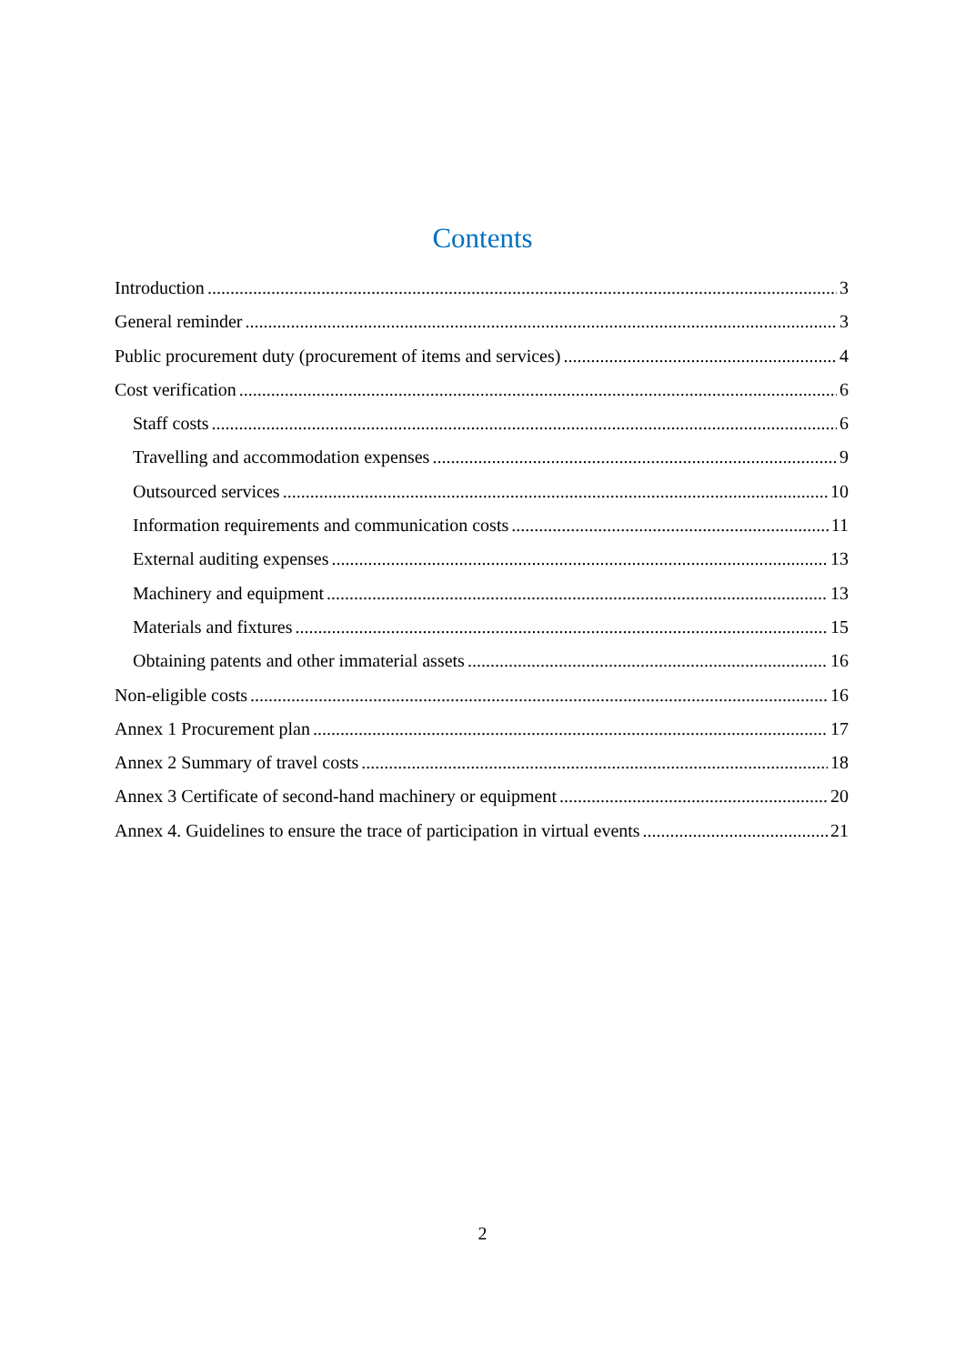Contents
Introduction 3
General reminder 3
Public procurement duty (procurement of items and services) 4
Cost verification 6
Staff costs 6
Travelling and accommodation expenses 9
Outsourced services 10
Information requirements and communication costs 11
External auditing expenses 13
Machinery and equipment 13
Materials and fixtures 15
Obtaining patents and other immaterial assets 16
Non-eligible costs 16
Annex 1 Procurement plan 17
Annex 2 Summary of travel costs 18
Annex 3 Certificate of second-hand machinery or equipment 20
Annex 4. Guidelines to ensure the trace of participation in virtual events 21
2